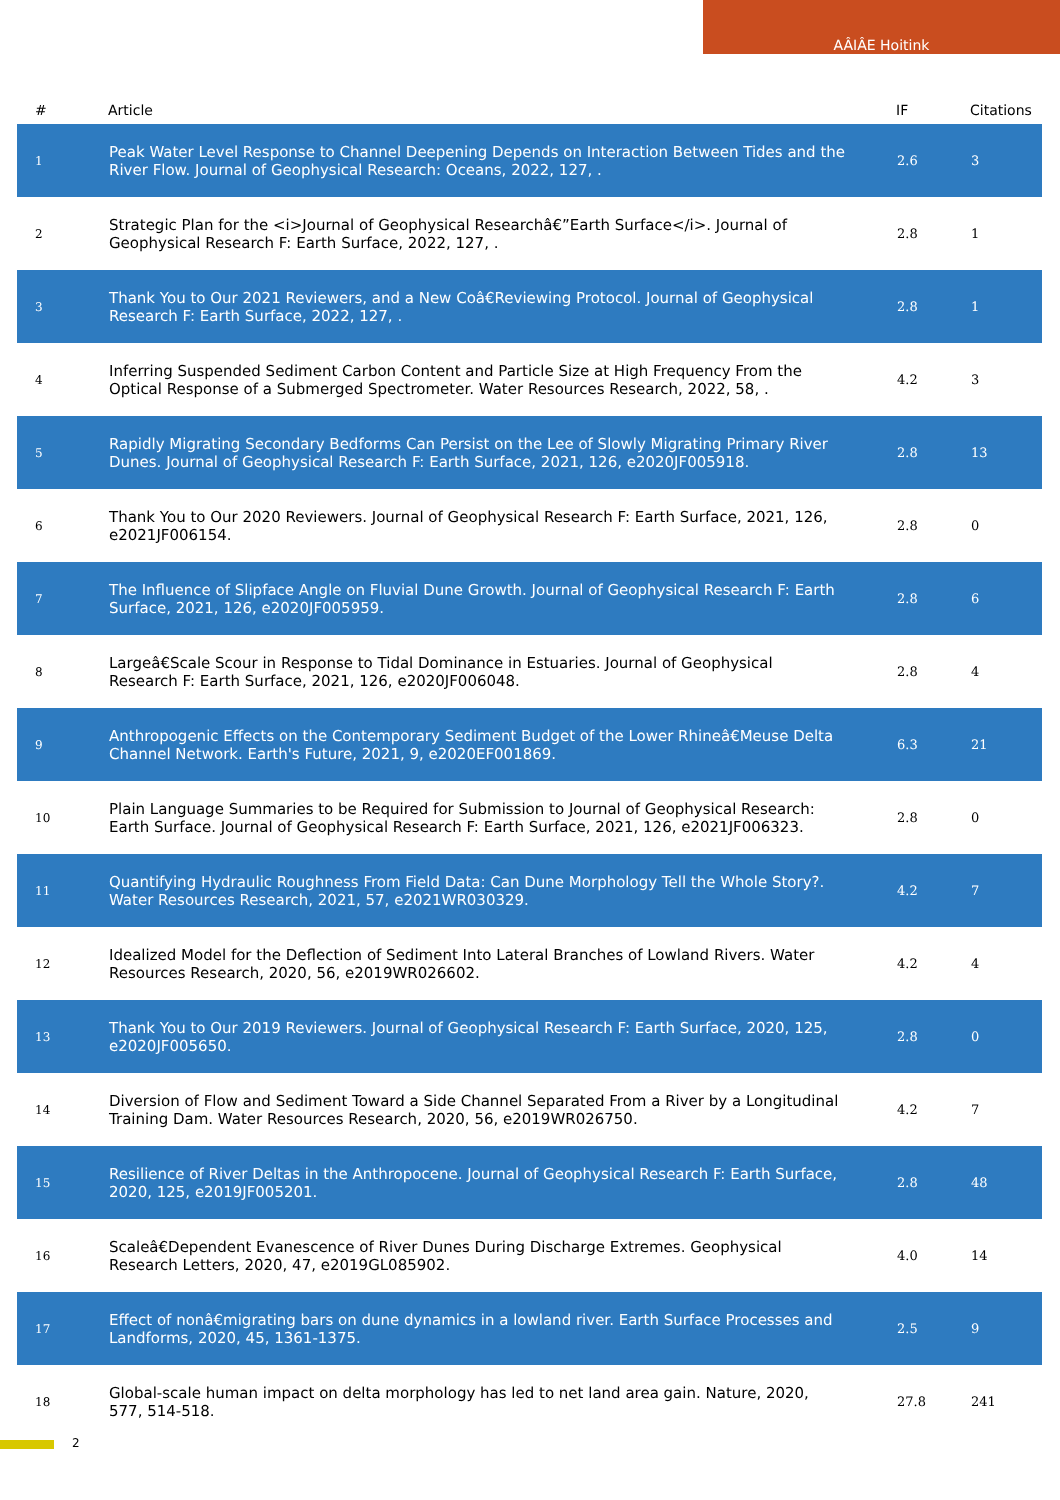AÂIÂE Hoitink
| # | Article | IF | Citations |
| --- | --- | --- | --- |
| 1 | Peak Water Level Response to Channel Deepening Depends on Interaction Between Tides and the River Flow. Journal of Geophysical Research: Oceans, 2022, 127, . | 2.6 | 3 |
| 2 | Strategic Plan for the <i>Journal of Geophysical Researchâ€”Earth Surface</i>. Journal of Geophysical Research F: Earth Surface, 2022, 127, . | 2.8 | 1 |
| 3 | Thank You to Our 2021 Reviewers, and a New Coâ€Reviewing Protocol. Journal of Geophysical Research F: Earth Surface, 2022, 127, . | 2.8 | 1 |
| 4 | Inferring Suspended Sediment Carbon Content and Particle Size at High Frequency From the Optical Response of a Submerged Spectrometer. Water Resources Research, 2022, 58, . | 4.2 | 3 |
| 5 | Rapidly Migrating Secondary Bedforms Can Persist on the Lee of Slowly Migrating Primary River Dunes. Journal of Geophysical Research F: Earth Surface, 2021, 126, e2020JF005918. | 2.8 | 13 |
| 6 | Thank You to Our 2020 Reviewers. Journal of Geophysical Research F: Earth Surface, 2021, 126, e2021JF006154. | 2.8 | 0 |
| 7 | The Influence of Slipface Angle on Fluvial Dune Growth. Journal of Geophysical Research F: Earth Surface, 2021, 126, e2020JF005959. | 2.8 | 6 |
| 8 | Largeâ€Scale Scour in Response to Tidal Dominance in Estuaries. Journal of Geophysical Research F: Earth Surface, 2021, 126, e2020JF006048. | 2.8 | 4 |
| 9 | Anthropogenic Effects on the Contemporary Sediment Budget of the Lower Rhineâ€Meuse Delta Channel Network. Earth's Future, 2021, 9, e2020EF001869. | 6.3 | 21 |
| 10 | Plain Language Summaries to be Required for Submission to Journal of Geophysical Research: Earth Surface. Journal of Geophysical Research F: Earth Surface, 2021, 126, e2021JF006323. | 2.8 | 0 |
| 11 | Quantifying Hydraulic Roughness From Field Data: Can Dune Morphology Tell the Whole Story?. Water Resources Research, 2021, 57, e2021WR030329. | 4.2 | 7 |
| 12 | Idealized Model for the Deflection of Sediment Into Lateral Branches of Lowland Rivers. Water Resources Research, 2020, 56, e2019WR026602. | 4.2 | 4 |
| 13 | Thank You to Our 2019 Reviewers. Journal of Geophysical Research F: Earth Surface, 2020, 125, e2020JF005650. | 2.8 | 0 |
| 14 | Diversion of Flow and Sediment Toward a Side Channel Separated From a River by a Longitudinal Training Dam. Water Resources Research, 2020, 56, e2019WR026750. | 4.2 | 7 |
| 15 | Resilience of River Deltas in the Anthropocene. Journal of Geophysical Research F: Earth Surface, 2020, 125, e2019JF005201. | 2.8 | 48 |
| 16 | Scaleâ€Dependent Evanescence of River Dunes During Discharge Extremes. Geophysical Research Letters, 2020, 47, e2019GL085902. | 4.0 | 14 |
| 17 | Effect of nonâ€migrating bars on dune dynamics in a lowland river. Earth Surface Processes and Landforms, 2020, 45, 1361-1375. | 2.5 | 9 |
| 18 | Global-scale human impact on delta morphology has led to net land area gain. Nature, 2020, 577, 514-518. | 27.8 | 241 |
2